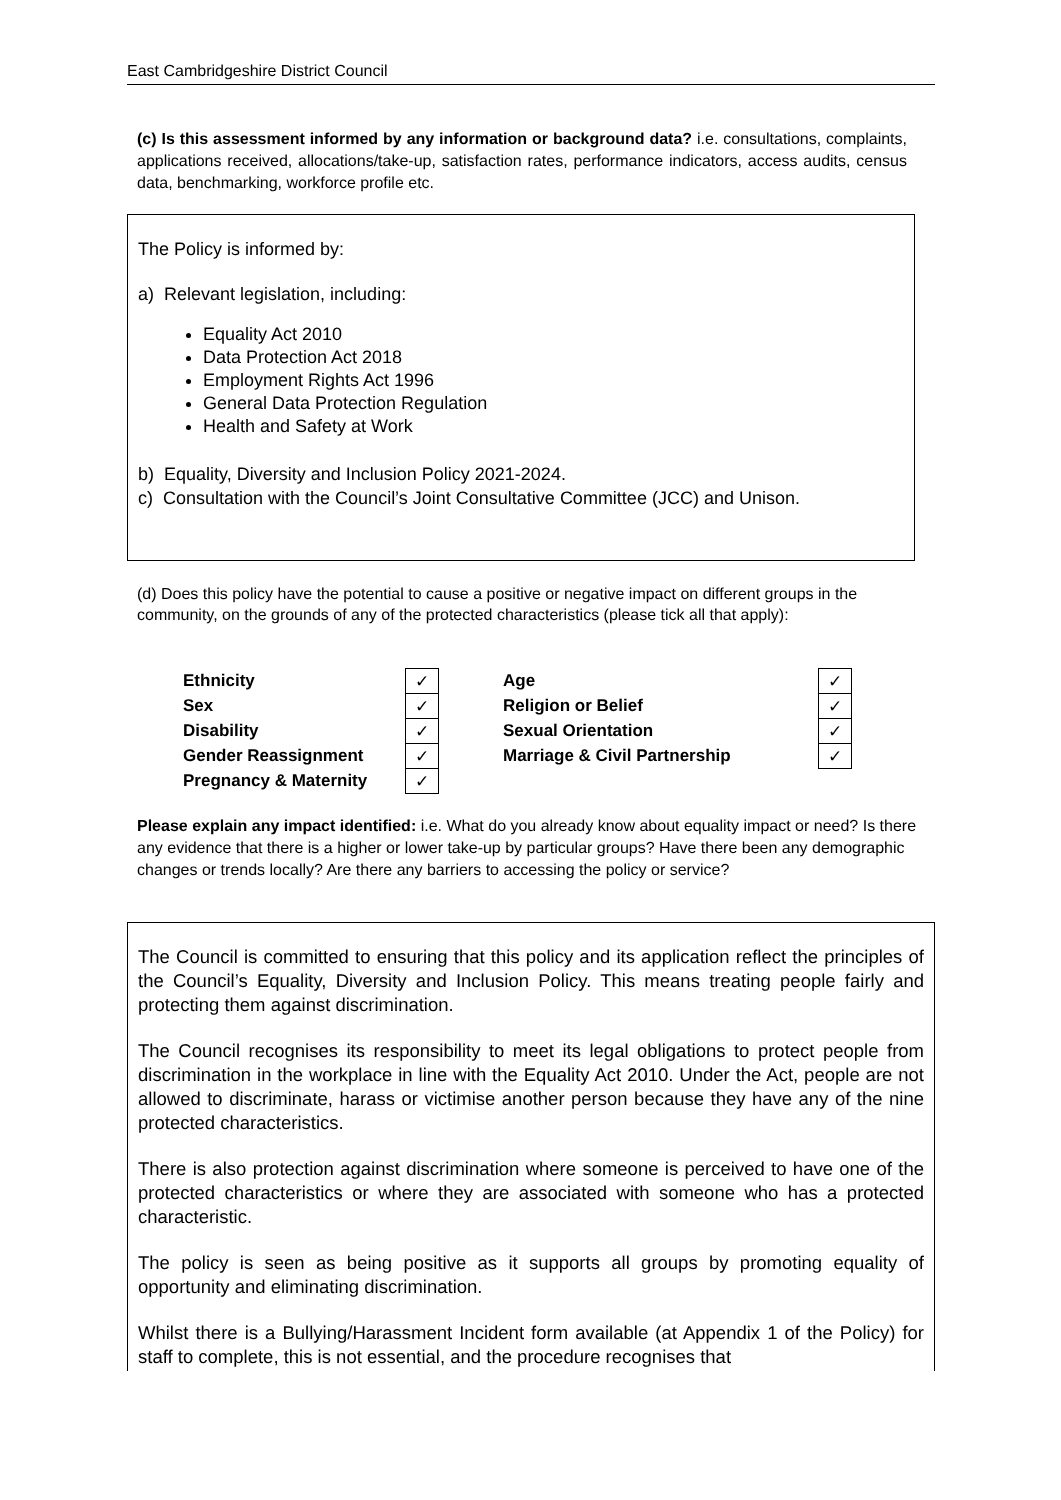East Cambridgeshire District Council
(c) Is this assessment informed by any information or background data? i.e. consultations, complaints, applications received, allocations/take-up, satisfaction rates, performance indicators, access audits, census data, benchmarking, workforce profile etc.
The Policy is informed by:
a) Relevant legislation, including:
Equality Act 2010
Data Protection Act 2018
Employment Rights Act 1996
General Data Protection Regulation
Health and Safety at Work
b) Equality, Diversity and Inclusion Policy 2021-2024.
c) Consultation with the Council’s Joint Consultative Committee (JCC) and Unison.
(d) Does this policy have the potential to cause a positive or negative impact on different groups in the community, on the grounds of any of the protected characteristics (please tick all that apply):
| Ethnicity | ✓ |
| Sex | ✓ |
| Disability | ✓ |
| Gender Reassignment | ✓ |
| Pregnancy & Maternity | ✓ |
| Age | ✓ |
| Religion or Belief | ✓ |
| Sexual Orientation | ✓ |
| Marriage & Civil Partnership | ✓ |
Please explain any impact identified: i.e. What do you already know about equality impact or need? Is there any evidence that there is a higher or lower take-up by particular groups? Have there been any demographic changes or trends locally? Are there any barriers to accessing the policy or service?
The Council is committed to ensuring that this policy and its application reflect the principles of the Council’s Equality, Diversity and Inclusion Policy. This means treating people fairly and protecting them against discrimination.
The Council recognises its responsibility to meet its legal obligations to protect people from discrimination in the workplace in line with the Equality Act 2010. Under the Act, people are not allowed to discriminate, harass or victimise another person because they have any of the nine protected characteristics.
There is also protection against discrimination where someone is perceived to have one of the protected characteristics or where they are associated with someone who has a protected characteristic.
The policy is seen as being positive as it supports all groups by promoting equality of opportunity and eliminating discrimination.
Whilst there is a Bullying/Harassment Incident form available (at Appendix 1 of the Policy) for staff to complete, this is not essential, and the procedure recognises that